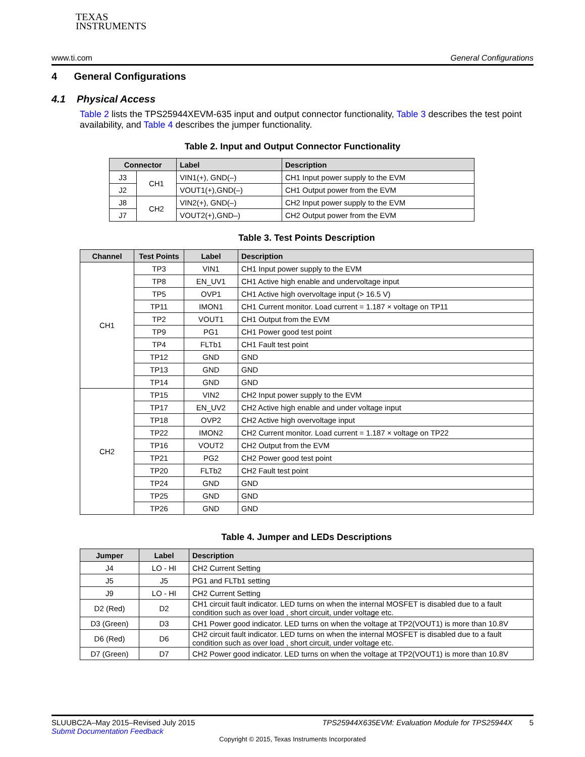TEXAS
INSTRUMENTS
www.ti.com General Configurations
4 General Configurations
4.1 Physical Access
Table 2 lists the TPS25944XEVM-635 input and output connector functionality, Table 3 describes the test point availability, and Table 4 describes the jumper functionality.
Table 2. Input and Output Connector Functionality
| Connector | | Label | Description |
| --- | --- | --- | --- |
| J3 | CH1 | VIN1(+), GND(–) | CH1 Input power supply to the EVM |
| J2 | | VOUT1(+),GND(–) | CH1 Output power from the EVM |
| J8 | CH2 | VIN2(+), GND(–) | CH2 Input power supply to the EVM |
| J7 | | VOUT2(+),GND–) | CH2 Output power from the EVM |
Table 3. Test Points Description
| Channel | Test Points | Label | Description |
| --- | --- | --- | --- |
| CH1 | TP3 | VIN1 | CH1 Input power supply to the EVM |
| | TP8 | EN_UV1 | CH1 Active high enable and undervoltage input |
| | TP5 | OVP1 | CH1 Active high overvoltage input (> 16.5 V) |
| | TP11 | IMON1 | CH1 Current monitor. Load current = 1.187 × voltage on TP11 |
| | TP2 | VOUT1 | CH1 Output from the EVM |
| | TP9 | PG1 | CH1 Power good test point |
| | TP4 | FLTb1 | CH1 Fault test point |
| | TP12 | GND | GND |
| | TP13 | GND | GND |
| | TP14 | GND | GND |
| CH2 | TP15 | VIN2 | CH2 Input power supply to the EVM |
| | TP17 | EN_UV2 | CH2 Active high enable and under voltage input |
| | TP18 | OVP2 | CH2 Active high overvoltage input |
| | TP22 | IMON2 | CH2 Current monitor. Load current = 1.187 × voltage on TP22 |
| | TP16 | VOUT2 | CH2 Output from the EVM |
| | TP21 | PG2 | CH2 Power good test point |
| | TP20 | FLTb2 | CH2 Fault test point |
| | TP24 | GND | GND |
| | TP25 | GND | GND |
| | TP26 | GND | GND |
Table 4. Jumper and LEDs Descriptions
| Jumper | Label | Description |
| --- | --- | --- |
| J4 | LO - HI | CH2 Current Setting |
| J5 | J5 | PG1 and FLTb1 setting |
| J9 | LO - HI | CH2 Current Setting |
| D2 (Red) | D2 | CH1 circuit fault indicator. LED turns on when the internal MOSFET is disabled due to a fault condition such as over load , short circuit, under voltage etc. |
| D3 (Green) | D3 | CH1 Power good indicator. LED turns on when the voltage at TP2(VOUT1) is more than 10.8V |
| D6 (Red) | D6 | CH2 circuit fault indicator. LED turns on when the internal MOSFET is disabled due to a fault condition such as over load , short circuit, under voltage etc. |
| D7 (Green) | D7 | CH2 Power good indicator. LED turns on when the voltage at TP2(VOUT1) is more than 10.8V |
SLUUBC2A–May 2015–Revised July 2015 TPS25944X635EVM: Evaluation Module for TPS25944X 5
Submit Documentation Feedback
Copyright © 2015, Texas Instruments Incorporated